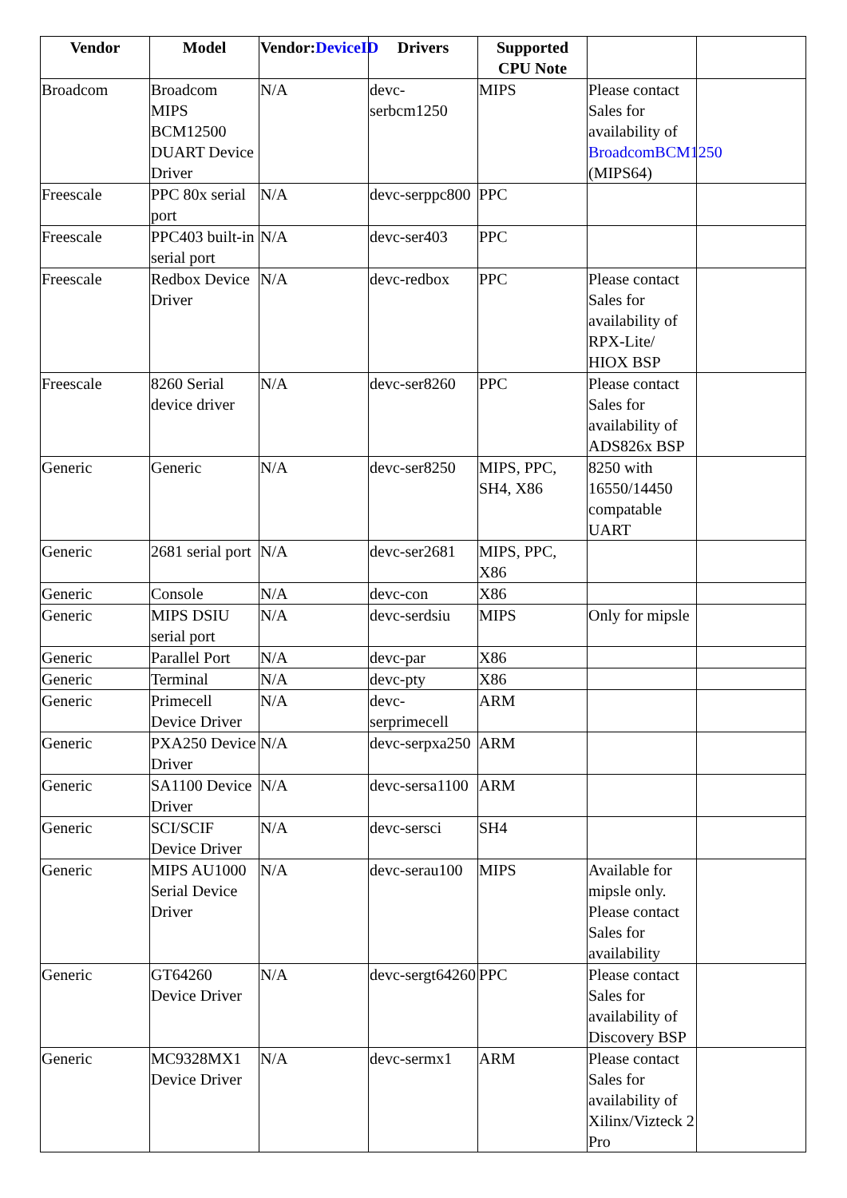| Vendor | Model | Vendor: DeviceID | Drivers | Supported CPU Note | | |
| --- | --- | --- | --- | --- | --- | --- |
| Broadcom | Broadcom MIPS BCM12500 DUART Device Driver | N/A | devc-serbcm1250 | MIPS | Please contact Sales for availability of BroadcomBCM1250 (MIPS64) | |
| Freescale | PPC 80x serial port | N/A | devc-serppc800 | PPC | | |
| Freescale | PPC403 built-in serial port | N/A | devc-ser403 | PPC | | |
| Freescale | Redbox Device Driver | N/A | devc-redbox | PPC | Please contact Sales for availability of RPX-Lite/ HIOX BSP | |
| Freescale | 8260 Serial device driver | N/A | devc-ser8260 | PPC | Please contact Sales for availability of ADS826x BSP | |
| Generic | Generic | N/A | devc-ser8250 | MIPS, PPC, SH4, X86 | 8250 with 16550/14450 compatable UART | |
| Generic | 2681 serial port | N/A | devc-ser2681 | MIPS, PPC, X86 | | |
| Generic | Console | N/A | devc-con | X86 | | |
| Generic | MIPS DSIU serial port | N/A | devc-serdsiu | MIPS | Only for mipsle | |
| Generic | Parallel Port | N/A | devc-par | X86 | | |
| Generic | Terminal | N/A | devc-pty | X86 | | |
| Generic | Primecell Device Driver | N/A | devc-serprimecell | ARM | | |
| Generic | PXA250 Device Driver | N/A | devc-serpxa250 | ARM | | |
| Generic | SA1100 Device Driver | N/A | devc-sersa1100 | ARM | | |
| Generic | SCI/SCIF Device Driver | N/A | devc-sersci | SH4 | | |
| Generic | MIPS AU1000 Serial Device Driver | N/A | devc-serau100 | MIPS | Available for mipsle only. Please contact Sales for availability | |
| Generic | GT64260 Device Driver | N/A | devc-sergt64260 | PPC | Please contact Sales for availability of Discovery BSP | |
| Generic | MC9328MX1 Device Driver | N/A | devc-sermx1 | ARM | Please contact Sales for availability of Xilinx/Vizteck 2 Pro | |